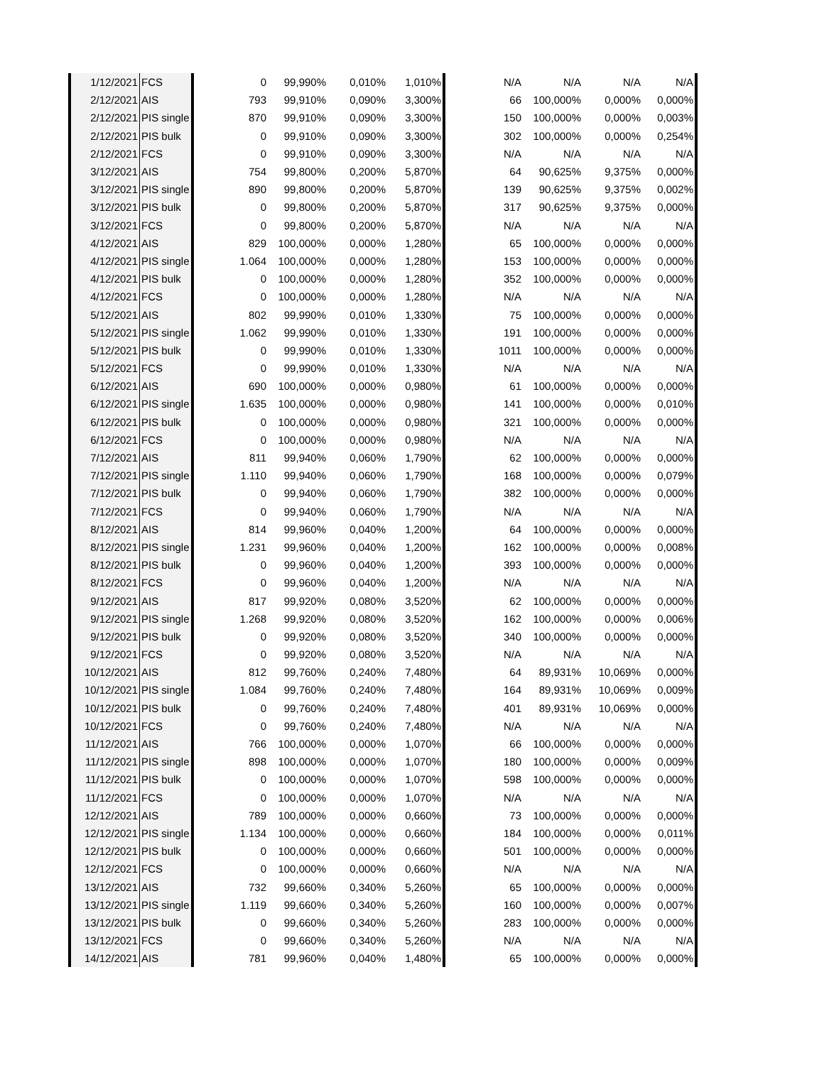| 1/12/2021 | FCS | 0 | 99,990% | 0,010% | 1,010% | N/A | N/A | N/A | N/A |
| 2/12/2021 | AIS | 793 | 99,910% | 0,090% | 3,300% | 66 | 100,000% | 0,000% | 0,000% |
| 2/12/2021 | PIS single | 870 | 99,910% | 0,090% | 3,300% | 150 | 100,000% | 0,000% | 0,003% |
| 2/12/2021 | PIS bulk | 0 | 99,910% | 0,090% | 3,300% | 302 | 100,000% | 0,000% | 0,254% |
| 2/12/2021 | FCS | 0 | 99,910% | 0,090% | 3,300% | N/A | N/A | N/A | N/A |
| 3/12/2021 | AIS | 754 | 99,800% | 0,200% | 5,870% | 64 | 90,625% | 9,375% | 0,000% |
| 3/12/2021 | PIS single | 890 | 99,800% | 0,200% | 5,870% | 139 | 90,625% | 9,375% | 0,002% |
| 3/12/2021 | PIS bulk | 0 | 99,800% | 0,200% | 5,870% | 317 | 90,625% | 9,375% | 0,000% |
| 3/12/2021 | FCS | 0 | 99,800% | 0,200% | 5,870% | N/A | N/A | N/A | N/A |
| 4/12/2021 | AIS | 829 | 100,000% | 0,000% | 1,280% | 65 | 100,000% | 0,000% | 0,000% |
| 4/12/2021 | PIS single | 1.064 | 100,000% | 0,000% | 1,280% | 153 | 100,000% | 0,000% | 0,000% |
| 4/12/2021 | PIS bulk | 0 | 100,000% | 0,000% | 1,280% | 352 | 100,000% | 0,000% | 0,000% |
| 4/12/2021 | FCS | 0 | 100,000% | 0,000% | 1,280% | N/A | N/A | N/A | N/A |
| 5/12/2021 | AIS | 802 | 99,990% | 0,010% | 1,330% | 75 | 100,000% | 0,000% | 0,000% |
| 5/12/2021 | PIS single | 1.062 | 99,990% | 0,010% | 1,330% | 191 | 100,000% | 0,000% | 0,000% |
| 5/12/2021 | PIS bulk | 0 | 99,990% | 0,010% | 1,330% | 1011 | 100,000% | 0,000% | 0,000% |
| 5/12/2021 | FCS | 0 | 99,990% | 0,010% | 1,330% | N/A | N/A | N/A | N/A |
| 6/12/2021 | AIS | 690 | 100,000% | 0,000% | 0,980% | 61 | 100,000% | 0,000% | 0,000% |
| 6/12/2021 | PIS single | 1.635 | 100,000% | 0,000% | 0,980% | 141 | 100,000% | 0,000% | 0,010% |
| 6/12/2021 | PIS bulk | 0 | 100,000% | 0,000% | 0,980% | 321 | 100,000% | 0,000% | 0,000% |
| 6/12/2021 | FCS | 0 | 100,000% | 0,000% | 0,980% | N/A | N/A | N/A | N/A |
| 7/12/2021 | AIS | 811 | 99,940% | 0,060% | 1,790% | 62 | 100,000% | 0,000% | 0,000% |
| 7/12/2021 | PIS single | 1.110 | 99,940% | 0,060% | 1,790% | 168 | 100,000% | 0,000% | 0,079% |
| 7/12/2021 | PIS bulk | 0 | 99,940% | 0,060% | 1,790% | 382 | 100,000% | 0,000% | 0,000% |
| 7/12/2021 | FCS | 0 | 99,940% | 0,060% | 1,790% | N/A | N/A | N/A | N/A |
| 8/12/2021 | AIS | 814 | 99,960% | 0,040% | 1,200% | 64 | 100,000% | 0,000% | 0,000% |
| 8/12/2021 | PIS single | 1.231 | 99,960% | 0,040% | 1,200% | 162 | 100,000% | 0,000% | 0,008% |
| 8/12/2021 | PIS bulk | 0 | 99,960% | 0,040% | 1,200% | 393 | 100,000% | 0,000% | 0,000% |
| 8/12/2021 | FCS | 0 | 99,960% | 0,040% | 1,200% | N/A | N/A | N/A | N/A |
| 9/12/2021 | AIS | 817 | 99,920% | 0,080% | 3,520% | 62 | 100,000% | 0,000% | 0,000% |
| 9/12/2021 | PIS single | 1.268 | 99,920% | 0,080% | 3,520% | 162 | 100,000% | 0,000% | 0,006% |
| 9/12/2021 | PIS bulk | 0 | 99,920% | 0,080% | 3,520% | 340 | 100,000% | 0,000% | 0,000% |
| 9/12/2021 | FCS | 0 | 99,920% | 0,080% | 3,520% | N/A | N/A | N/A | N/A |
| 10/12/2021 | AIS | 812 | 99,760% | 0,240% | 7,480% | 64 | 89,931% | 10,069% | 0,000% |
| 10/12/2021 | PIS single | 1.084 | 99,760% | 0,240% | 7,480% | 164 | 89,931% | 10,069% | 0,009% |
| 10/12/2021 | PIS bulk | 0 | 99,760% | 0,240% | 7,480% | 401 | 89,931% | 10,069% | 0,000% |
| 10/12/2021 | FCS | 0 | 99,760% | 0,240% | 7,480% | N/A | N/A | N/A | N/A |
| 11/12/2021 | AIS | 766 | 100,000% | 0,000% | 1,070% | 66 | 100,000% | 0,000% | 0,000% |
| 11/12/2021 | PIS single | 898 | 100,000% | 0,000% | 1,070% | 180 | 100,000% | 0,000% | 0,009% |
| 11/12/2021 | PIS bulk | 0 | 100,000% | 0,000% | 1,070% | 598 | 100,000% | 0,000% | 0,000% |
| 11/12/2021 | FCS | 0 | 100,000% | 0,000% | 1,070% | N/A | N/A | N/A | N/A |
| 12/12/2021 | AIS | 789 | 100,000% | 0,000% | 0,660% | 73 | 100,000% | 0,000% | 0,000% |
| 12/12/2021 | PIS single | 1.134 | 100,000% | 0,000% | 0,660% | 184 | 100,000% | 0,000% | 0,011% |
| 12/12/2021 | PIS bulk | 0 | 100,000% | 0,000% | 0,660% | 501 | 100,000% | 0,000% | 0,000% |
| 12/12/2021 | FCS | 0 | 100,000% | 0,000% | 0,660% | N/A | N/A | N/A | N/A |
| 13/12/2021 | AIS | 732 | 99,660% | 0,340% | 5,260% | 65 | 100,000% | 0,000% | 0,000% |
| 13/12/2021 | PIS single | 1.119 | 99,660% | 0,340% | 5,260% | 160 | 100,000% | 0,000% | 0,007% |
| 13/12/2021 | PIS bulk | 0 | 99,660% | 0,340% | 5,260% | 283 | 100,000% | 0,000% | 0,000% |
| 13/12/2021 | FCS | 0 | 99,660% | 0,340% | 5,260% | N/A | N/A | N/A | N/A |
| 14/12/2021 | AIS | 781 | 99,960% | 0,040% | 1,480% | 65 | 100,000% | 0,000% | 0,000% |